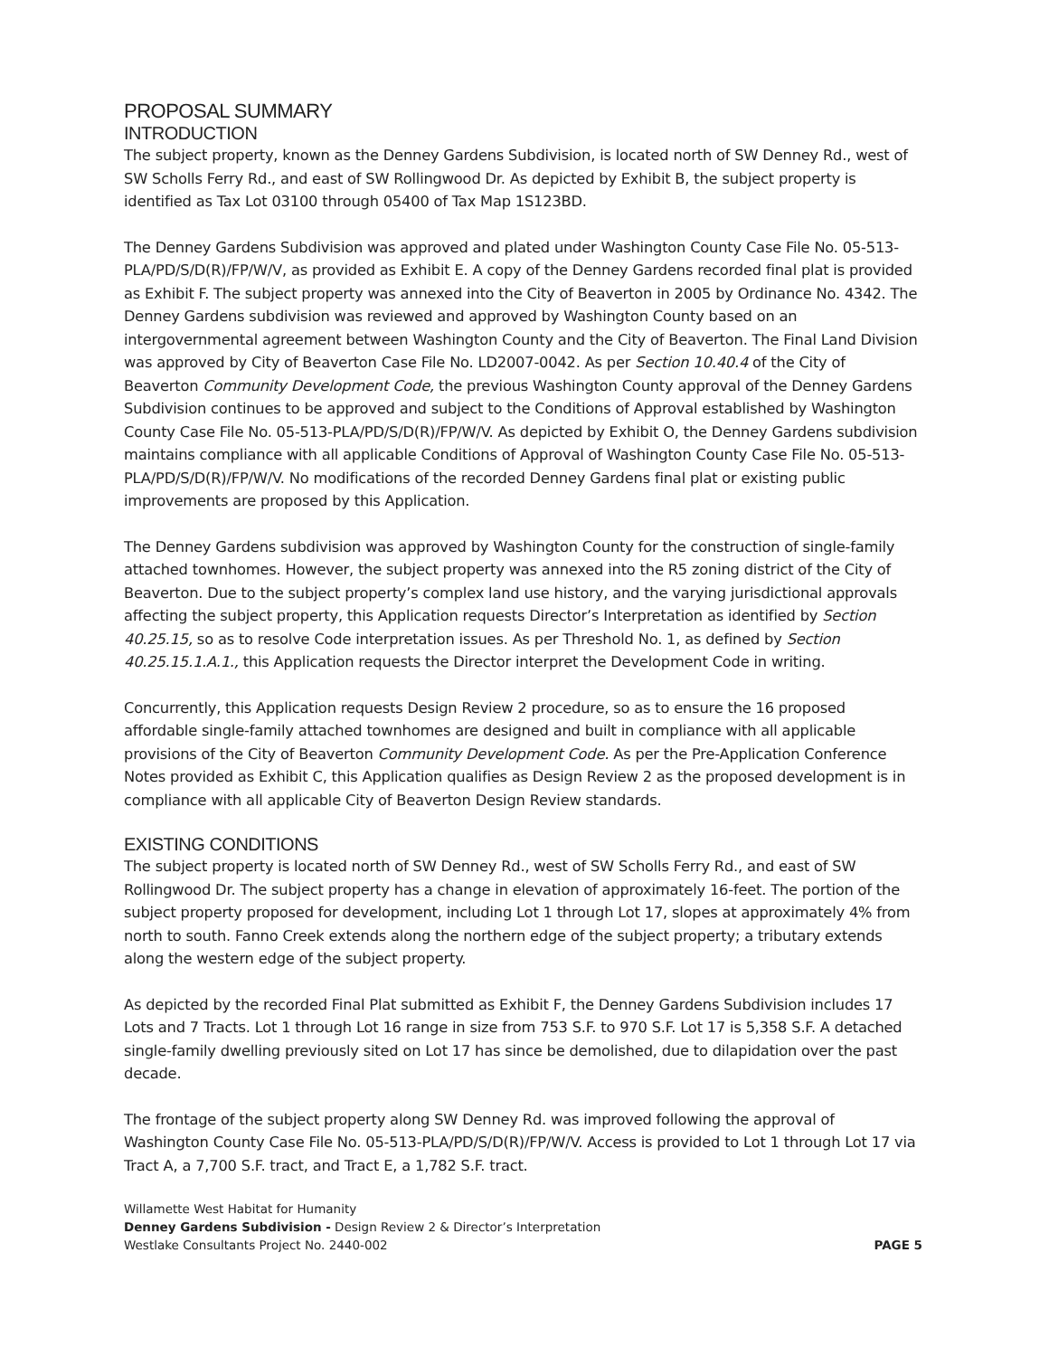PROPOSAL SUMMARY
INTRODUCTION
The subject property, known as the Denney Gardens Subdivision, is located north of SW Denney Rd., west of SW Scholls Ferry Rd., and east of SW Rollingwood Dr. As depicted by Exhibit B, the subject property is identified as Tax Lot 03100 through 05400 of Tax Map 1S123BD.
The Denney Gardens Subdivision was approved and plated under Washington County Case File No. 05-513-PLA/PD/S/D(R)/FP/W/V, as provided as Exhibit E. A copy of the Denney Gardens recorded final plat is provided as Exhibit F. The subject property was annexed into the City of Beaverton in 2005 by Ordinance No. 4342. The Denney Gardens subdivision was reviewed and approved by Washington County based on an intergovernmental agreement between Washington County and the City of Beaverton. The Final Land Division was approved by City of Beaverton Case File No. LD2007-0042. As per Section 10.40.4 of the City of Beaverton Community Development Code, the previous Washington County approval of the Denney Gardens Subdivision continues to be approved and subject to the Conditions of Approval established by Washington County Case File No. 05-513-PLA/PD/S/D(R)/FP/W/V. As depicted by Exhibit O, the Denney Gardens subdivision maintains compliance with all applicable Conditions of Approval of Washington County Case File No. 05-513-PLA/PD/S/D(R)/FP/W/V. No modifications of the recorded Denney Gardens final plat or existing public improvements are proposed by this Application.
The Denney Gardens subdivision was approved by Washington County for the construction of single-family attached townhomes. However, the subject property was annexed into the R5 zoning district of the City of Beaverton. Due to the subject property’s complex land use history, and the varying jurisdictional approvals affecting the subject property, this Application requests Director’s Interpretation as identified by Section 40.25.15, so as to resolve Code interpretation issues. As per Threshold No. 1, as defined by Section 40.25.15.1.A.1., this Application requests the Director interpret the Development Code in writing.
Concurrently, this Application requests Design Review 2 procedure, so as to ensure the 16 proposed affordable single-family attached townhomes are designed and built in compliance with all applicable provisions of the City of Beaverton Community Development Code. As per the Pre-Application Conference Notes provided as Exhibit C, this Application qualifies as Design Review 2 as the proposed development is in compliance with all applicable City of Beaverton Design Review standards.
EXISTING CONDITIONS
The subject property is located north of SW Denney Rd., west of SW Scholls Ferry Rd., and east of SW Rollingwood Dr. The subject property has a change in elevation of approximately 16-feet. The portion of the subject property proposed for development, including Lot 1 through Lot 17, slopes at approximately 4% from north to south. Fanno Creek extends along the northern edge of the subject property; a tributary extends along the western edge of the subject property.
As depicted by the recorded Final Plat submitted as Exhibit F, the Denney Gardens Subdivision includes 17 Lots and 7 Tracts. Lot 1 through Lot 16 range in size from 753 S.F. to 970 S.F. Lot 17 is 5,358 S.F. A detached single-family dwelling previously sited on Lot 17 has since be demolished, due to dilapidation over the past decade.
The frontage of the subject property along SW Denney Rd. was improved following the approval of Washington County Case File No. 05-513-PLA/PD/S/D(R)/FP/W/V. Access is provided to Lot 1 through Lot 17 via Tract A, a 7,700 S.F. tract, and Tract E, a 1,782 S.F. tract.
Willamette West Habitat for Humanity
Denney Gardens Subdivision - Design Review 2 & Director’s Interpretation
Westlake Consultants Project No. 2440-002 PAGE 5